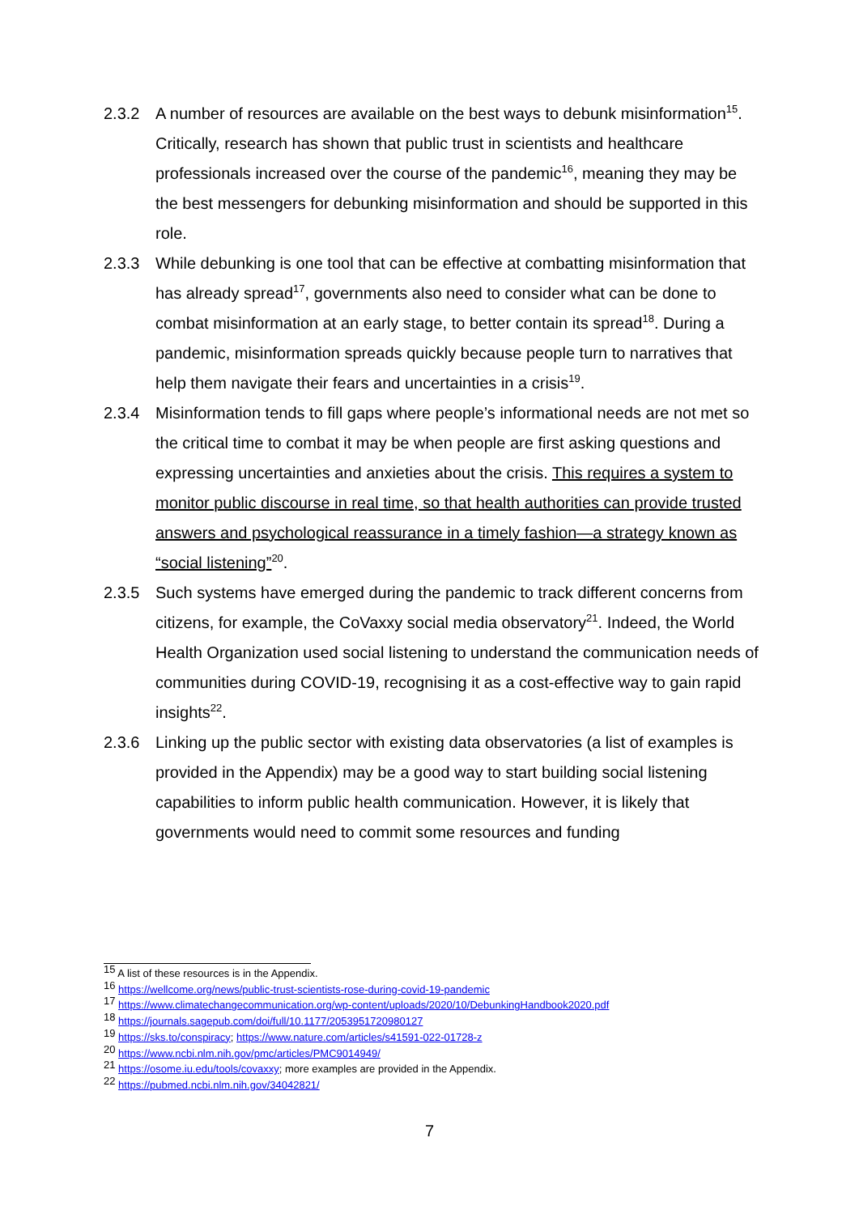2.3.2 A number of resources are available on the best ways to debunk misinformation<sup>15</sup>. Critically, research has shown that public trust in scientists and healthcare professionals increased over the course of the pandemic<sup>16</sup>, meaning they may be the best messengers for debunking misinformation and should be supported in this role.
2.3.3 While debunking is one tool that can be effective at combatting misinformation that has already spread<sup>17</sup>, governments also need to consider what can be done to combat misinformation at an early stage, to better contain its spread<sup>18</sup>. During a pandemic, misinformation spreads quickly because people turn to narratives that help them navigate their fears and uncertainties in a crisis<sup>19</sup>.
2.3.4 Misinformation tends to fill gaps where people’s informational needs are not met so the critical time to combat it may be when people are first asking questions and expressing uncertainties and anxieties about the crisis. This requires a system to monitor public discourse in real time, so that health authorities can provide trusted answers and psychological reassurance in a timely fashion—a strategy known as “social listening”<sup>20</sup>.
2.3.5 Such systems have emerged during the pandemic to track different concerns from citizens, for example, the CoVaxxy social media observatory<sup>21</sup>. Indeed, the World Health Organization used social listening to understand the communication needs of communities during COVID-19, recognising it as a cost-effective way to gain rapid insights<sup>22</sup>.
2.3.6 Linking up the public sector with existing data observatories (a list of examples is provided in the Appendix) may be a good way to start building social listening capabilities to inform public health communication. However, it is likely that governments would need to commit some resources and funding
<sup>15</sup> A list of these resources is in the Appendix.
<sup>16</sup> https://wellcome.org/news/public-trust-scientists-rose-during-covid-19-pandemic
<sup>17</sup> https://www.climatechangecommunication.org/wp-content/uploads/2020/10/DebunkingHandbook2020.pdf
<sup>18</sup> https://journals.sagepub.com/doi/full/10.1177/2053951720980127
<sup>19</sup> https://sks.to/conspiracy; https://www.nature.com/articles/s41591-022-01728-z
<sup>20</sup> https://www.ncbi.nlm.nih.gov/pmc/articles/PMC9014949/
<sup>21</sup> https://osome.iu.edu/tools/covaxxy; more examples are provided in the Appendix.
<sup>22</sup> https://pubmed.ncbi.nlm.nih.gov/34042821/
7